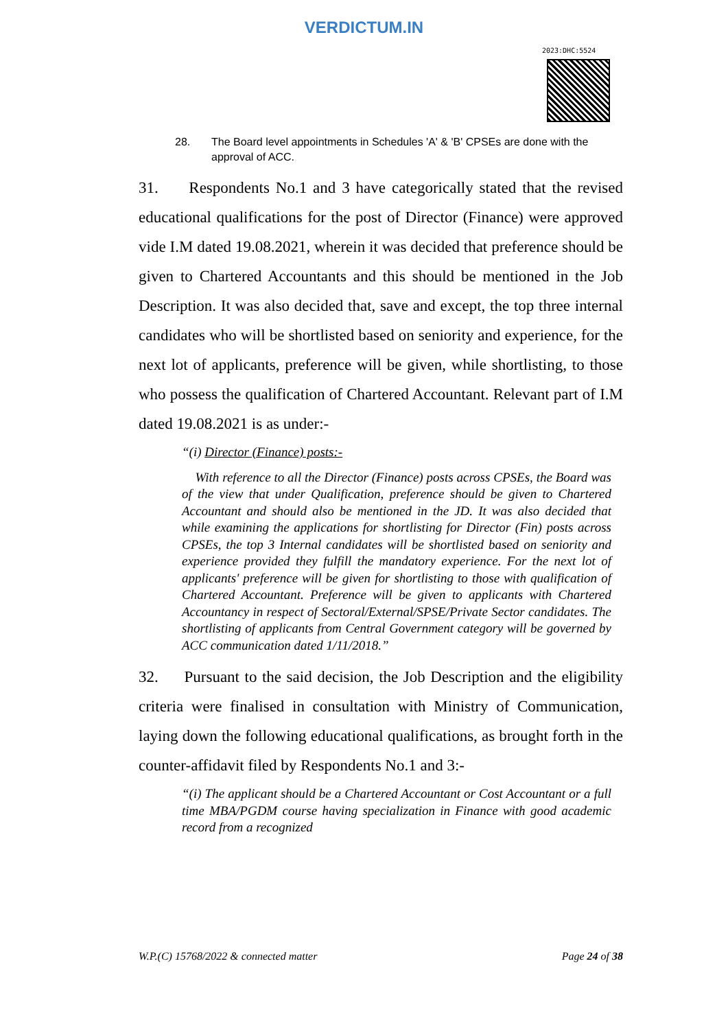VERDICTUM.IN
2023:DHC:5524
28. The Board level appointments in Schedules 'A' & 'B' CPSEs are done with the approval of ACC.
31. Respondents No.1 and 3 have categorically stated that the revised educational qualifications for the post of Director (Finance) were approved vide I.M dated 19.08.2021, wherein it was decided that preference should be given to Chartered Accountants and this should be mentioned in the Job Description. It was also decided that, save and except, the top three internal candidates who will be shortlisted based on seniority and experience, for the next lot of applicants, preference will be given, while shortlisting, to those who possess the qualification of Chartered Accountant. Relevant part of I.M dated 19.08.2021 is as under:-
“(i) Director (Finance) posts:-
With reference to all the Director (Finance) posts across CPSEs, the Board was of the view that under Qualification, preference should be given to Chartered Accountant and should also be mentioned in the JD. It was also decided that while examining the applications for shortlisting for Director (Fin) posts across CPSEs, the top 3 Internal candidates will be shortlisted based on seniority and experience provided they fulfill the mandatory experience. For the next lot of applicants' preference will be given for shortlisting to those with qualification of Chartered Accountant. Preference will be given to applicants with Chartered Accountancy in respect of Sectoral/External/SPSE/Private Sector candidates. The shortlisting of applicants from Central Government category will be governed by ACC communication dated 1/11/2018.”
32. Pursuant to the said decision, the Job Description and the eligibility criteria were finalised in consultation with Ministry of Communication, laying down the following educational qualifications, as brought forth in the counter-affidavit filed by Respondents No.1 and 3:-
“(i) The applicant should be a Chartered Accountant or Cost Accountant or a full time MBA/PGDM course having specialization in Finance with good academic record from a recognized
W.P.(C) 15768/2022 & connected matter Page 24 of 38